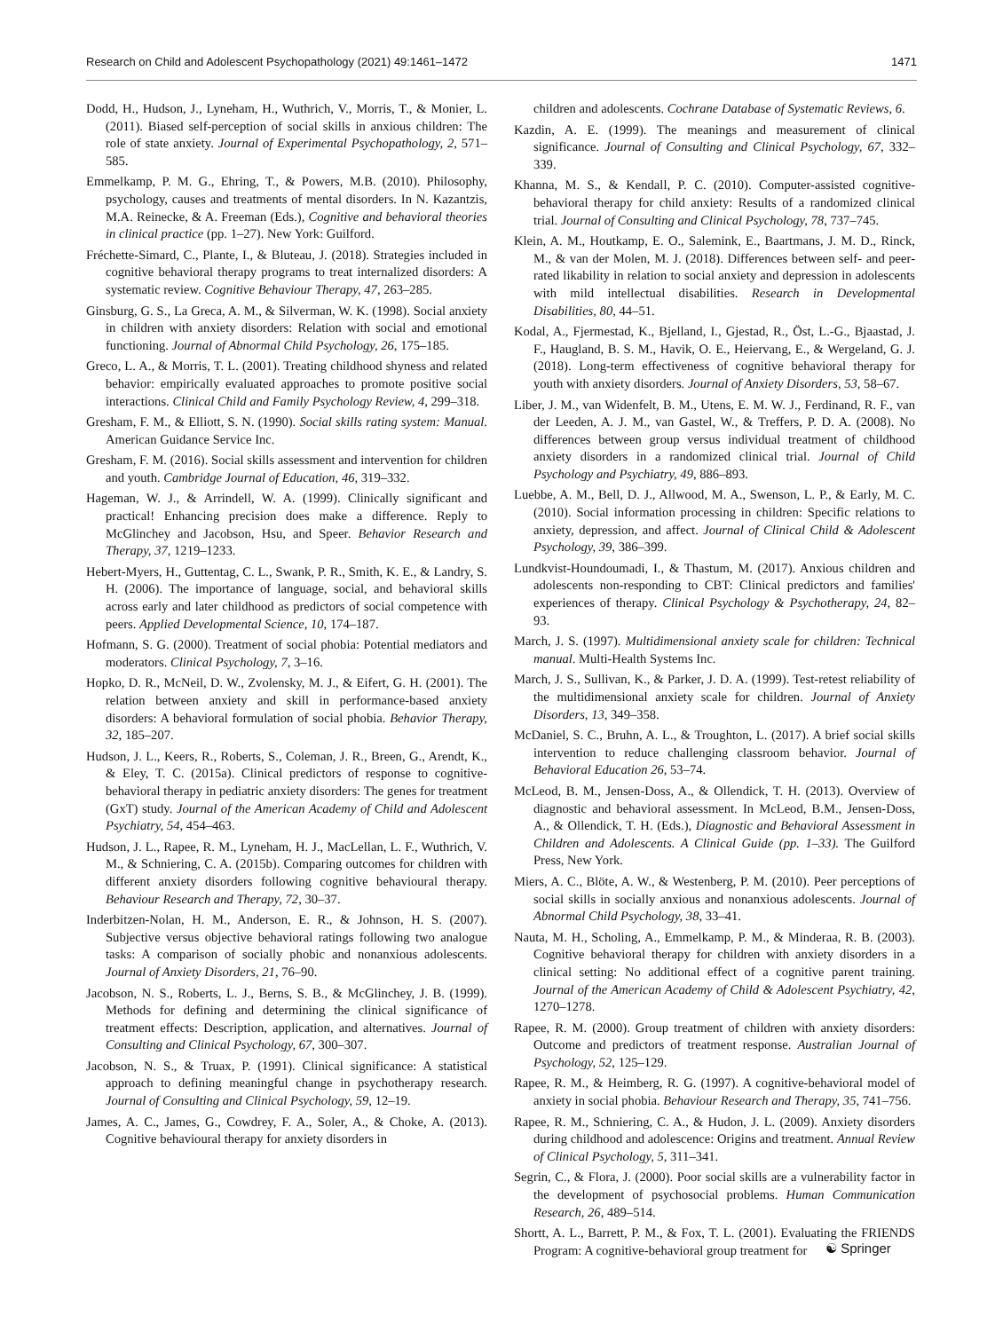Research on Child and Adolescent Psychopathology (2021) 49:1461–1472 1471
Dodd, H., Hudson, J., Lyneham, H., Wuthrich, V., Morris, T., & Monier, L. (2011). Biased self-perception of social skills in anxious children: The role of state anxiety. Journal of Experimental Psychopathology, 2, 571–585.
Emmelkamp, P. M. G., Ehring, T., & Powers, M.B. (2010). Philosophy, psychology, causes and treatments of mental disorders. In N. Kazantzis, M.A. Reinecke, & A. Freeman (Eds.), Cognitive and behavioral theories in clinical practice (pp. 1–27). New York: Guilford.
Fréchette-Simard, C., Plante, I., & Bluteau, J. (2018). Strategies included in cognitive behavioral therapy programs to treat internalized disorders: A systematic review. Cognitive Behaviour Therapy, 47, 263–285.
Ginsburg, G. S., La Greca, A. M., & Silverman, W. K. (1998). Social anxiety in children with anxiety disorders: Relation with social and emotional functioning. Journal of Abnormal Child Psychology, 26, 175–185.
Greco, L. A., & Morris, T. L. (2001). Treating childhood shyness and related behavior: empirically evaluated approaches to promote positive social interactions. Clinical Child and Family Psychology Review, 4, 299–318.
Gresham, F. M., & Elliott, S. N. (1990). Social skills rating system: Manual. American Guidance Service Inc.
Gresham, F. M. (2016). Social skills assessment and intervention for children and youth. Cambridge Journal of Education, 46, 319–332.
Hageman, W. J., & Arrindell, W. A. (1999). Clinically significant and practical! Enhancing precision does make a difference. Reply to McGlinchey and Jacobson, Hsu, and Speer. Behavior Research and Therapy, 37, 1219–1233.
Hebert-Myers, H., Guttentag, C. L., Swank, P. R., Smith, K. E., & Landry, S. H. (2006). The importance of language, social, and behavioral skills across early and later childhood as predictors of social competence with peers. Applied Developmental Science, 10, 174–187.
Hofmann, S. G. (2000). Treatment of social phobia: Potential mediators and moderators. Clinical Psychology, 7, 3–16.
Hopko, D. R., McNeil, D. W., Zvolensky, M. J., & Eifert, G. H. (2001). The relation between anxiety and skill in performance-based anxiety disorders: A behavioral formulation of social phobia. Behavior Therapy, 32, 185–207.
Hudson, J. L., Keers, R., Roberts, S., Coleman, J. R., Breen, G., Arendt, K., & Eley, T. C. (2015a). Clinical predictors of response to cognitive-behavioral therapy in pediatric anxiety disorders: The genes for treatment (GxT) study. Journal of the American Academy of Child and Adolescent Psychiatry, 54, 454–463.
Hudson, J. L., Rapee, R. M., Lyneham, H. J., MacLellan, L. F., Wuthrich, V. M., & Schniering, C. A. (2015b). Comparing outcomes for children with different anxiety disorders following cognitive behavioural therapy. Behaviour Research and Therapy, 72, 30–37.
Inderbitzen-Nolan, H. M., Anderson, E. R., & Johnson, H. S. (2007). Subjective versus objective behavioral ratings following two analogue tasks: A comparison of socially phobic and nonanxious adolescents. Journal of Anxiety Disorders, 21, 76–90.
Jacobson, N. S., Roberts, L. J., Berns, S. B., & McGlinchey, J. B. (1999). Methods for defining and determining the clinical significance of treatment effects: Description, application, and alternatives. Journal of Consulting and Clinical Psychology, 67, 300–307.
Jacobson, N. S., & Truax, P. (1991). Clinical significance: A statistical approach to defining meaningful change in psychotherapy research. Journal of Consulting and Clinical Psychology, 59, 12–19.
James, A. C., James, G., Cowdrey, F. A., Soler, A., & Choke, A. (2013). Cognitive behavioural therapy for anxiety disorders in
children and adolescents. Cochrane Database of Systematic Reviews, 6.
Kazdin, A. E. (1999). The meanings and measurement of clinical significance. Journal of Consulting and Clinical Psychology, 67, 332–339.
Khanna, M. S., & Kendall, P. C. (2010). Computer-assisted cognitive-behavioral therapy for child anxiety: Results of a randomized clinical trial. Journal of Consulting and Clinical Psychology, 78, 737–745.
Klein, A. M., Houtkamp, E. O., Salemink, E., Baartmans, J. M. D., Rinck, M., & van der Molen, M. J. (2018). Differences between self- and peer-rated likability in relation to social anxiety and depression in adolescents with mild intellectual disabilities. Research in Developmental Disabilities, 80, 44–51.
Kodal, A., Fjermestad, K., Bjelland, I., Gjestad, R., Öst, L.-G., Bjaastad, J. F., Haugland, B. S. M., Havik, O. E., Heiervang, E., & Wergeland, G. J. (2018). Long-term effectiveness of cognitive behavioral therapy for youth with anxiety disorders. Journal of Anxiety Disorders, 53, 58–67.
Liber, J. M., van Widenfelt, B. M., Utens, E. M. W. J., Ferdinand, R. F., van der Leeden, A. J. M., van Gastel, W., & Treffers, P. D. A. (2008). No differences between group versus individual treatment of childhood anxiety disorders in a randomized clinical trial. Journal of Child Psychology and Psychiatry, 49, 886–893.
Luebbe, A. M., Bell, D. J., Allwood, M. A., Swenson, L. P., & Early, M. C. (2010). Social information processing in children: Specific relations to anxiety, depression, and affect. Journal of Clinical Child & Adolescent Psychology, 39, 386–399.
Lundkvist-Houndoumadi, I., & Thastum, M. (2017). Anxious children and adolescents non-responding to CBT: Clinical predictors and families' experiences of therapy. Clinical Psychology & Psychotherapy, 24, 82–93.
March, J. S. (1997). Multidimensional anxiety scale for children: Technical manual. Multi-Health Systems Inc.
March, J. S., Sullivan, K., & Parker, J. D. A. (1999). Test-retest reliability of the multidimensional anxiety scale for children. Journal of Anxiety Disorders, 13, 349–358.
McDaniel, S. C., Bruhn, A. L., & Troughton, L. (2017). A brief social skills intervention to reduce challenging classroom behavior. Journal of Behavioral Education 26, 53–74.
McLeod, B. M., Jensen-Doss, A., & Ollendick, T. H. (2013). Overview of diagnostic and behavioral assessment. In McLeod, B.M., Jensen-Doss, A., & Ollendick, T. H. (Eds.), Diagnostic and Behavioral Assessment in Children and Adolescents. A Clinical Guide (pp. 1–33). The Guilford Press, New York.
Miers, A. C., Blöte, A. W., & Westenberg, P. M. (2010). Peer perceptions of social skills in socially anxious and nonanxious adolescents. Journal of Abnormal Child Psychology, 38, 33–41.
Nauta, M. H., Scholing, A., Emmelkamp, P. M., & Minderaa, R. B. (2003). Cognitive behavioral therapy for children with anxiety disorders in a clinical setting: No additional effect of a cognitive parent training. Journal of the American Academy of Child & Adolescent Psychiatry, 42, 1270–1278.
Rapee, R. M. (2000). Group treatment of children with anxiety disorders: Outcome and predictors of treatment response. Australian Journal of Psychology, 52, 125–129.
Rapee, R. M., & Heimberg, R. G. (1997). A cognitive-behavioral model of anxiety in social phobia. Behaviour Research and Therapy, 35, 741–756.
Rapee, R. M., Schniering, C. A., & Hudon, J. L. (2009). Anxiety disorders during childhood and adolescence: Origins and treatment. Annual Review of Clinical Psychology, 5, 311–341.
Segrin, C., & Flora, J. (2000). Poor social skills are a vulnerability factor in the development of psychosocial problems. Human Communication Research, 26, 489–514.
Shortt, A. L., Barrett, P. M., & Fox, T. L. (2001). Evaluating the FRIENDS Program: A cognitive-behavioral group treatment for
☯ Springer